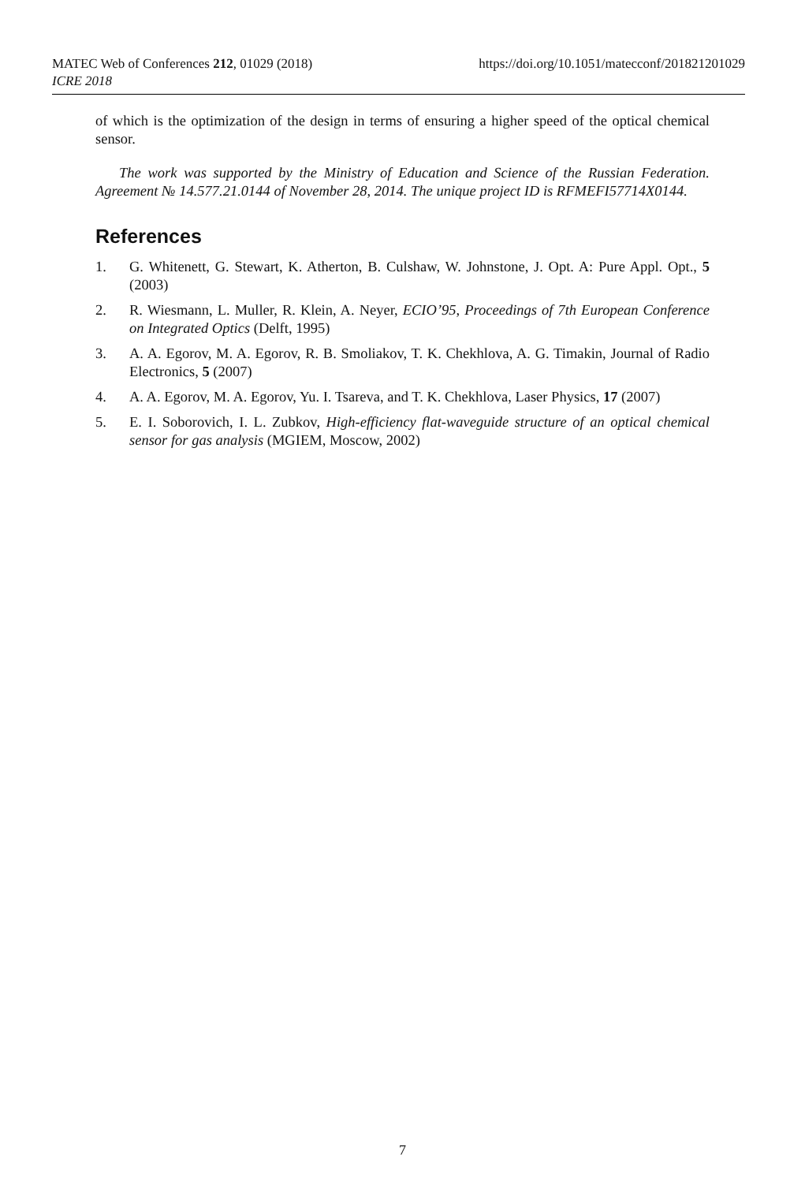MATEC Web of Conferences 212, 01029 (2018)
https://doi.org/10.1051/matecconf/201821201029
ICRE 2018
of which is the optimization of the design in terms of ensuring a higher speed of the optical chemical sensor.
The work was supported by the Ministry of Education and Science of the Russian Federation. Agreement № 14.577.21.0144 of November 28, 2014. The unique project ID is RFMEFI57714X0144.
References
1. G. Whitenett, G. Stewart, K. Atherton, B. Culshaw, W. Johnstone, J. Opt. A: Pure Appl. Opt., 5 (2003)
2. R. Wiesmann, L. Muller, R. Klein, A. Neyer, ECIO’95, Proceedings of 7th European Conference on Integrated Optics (Delft, 1995)
3. A. A. Egorov, M. A. Egorov, R. B. Smoliakov, T. K. Chekhlova, A. G. Timakin, Journal of Radio Electronics, 5 (2007)
4. A. A. Egorov, M. A. Egorov, Yu. I. Tsareva, and T. K. Chekhlova, Laser Physics, 17 (2007)
5. E. I. Soborovich, I. L. Zubkov, High-efficiency flat-waveguide structure of an optical chemical sensor for gas analysis (MGIEM, Moscow, 2002)
7